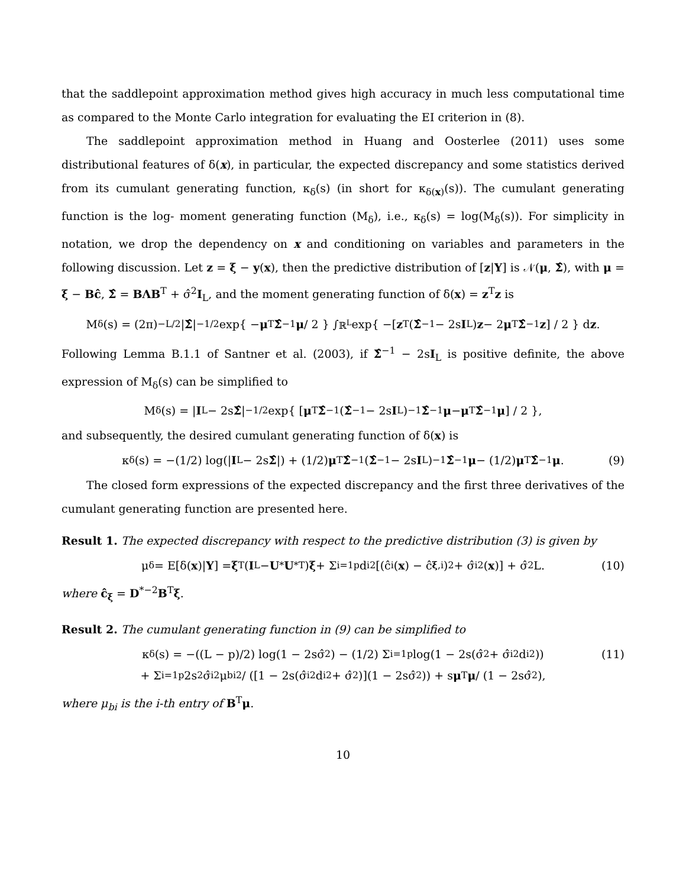that the saddlepoint approximation method gives high accuracy in much less computational time as compared to the Monte Carlo integration for evaluating the EI criterion in (8).
The saddlepoint approximation method in Huang and Oosterlee (2011) uses some distributional features of δ(x), in particular, the expected discrepancy and some statistics derived from its cumulant generating function, κ<sub>δ</sub>(s) (in short for κ<sub>δ(x)</sub>(s)). The cumulant generating function is the log- moment generating function (M<sub>δ</sub>), i.e., κ<sub>δ</sub>(s) = log(M<sub>δ</sub>(s)). For simplicity in notation, we drop the dependency on x and conditioning on variables and parameters in the following discussion. Let z = ξ − y(x), then the predictive distribution of [z|Y] is 𝒩(μ, Σ̂), with μ = ξ − Bĉ, Σ̂ = BΛB<sup>T</sup> + σ̂<sup>2</sup>I<sub>L</sub>, and the moment generating function of δ(x) = z<sup>T</sup>z is
M<sub>δ</sub>(s) = (2π)<sup>−L/2</sup>| Σ̂ |<sup>−1/2</sup> exp{ − μ<sup>T</sup> Σ̂<sup>−1</sup> μ / 2 } ∫<sub>ℝ<sup>L</sup></sub> exp{ −[z<sup>T</sup>(Σ̂<sup>−1</sup> − 2s I<sub>L</sub>) z − 2 μ<sup>T</sup> Σ̂<sup>−1</sup> z] / 2 } d z.
Following Lemma B.1.1 of Santner et al. (2003), if Σ̂<sup>−1</sup> − 2sI<sub>L</sub> is positive definite, the above expression of M<sub>δ</sub>(s) can be simplified to
M<sub>δ</sub>(s) = | I<sub>L</sub> − 2s Σ̂ |<sup>−1/2</sup> exp{ [μ<sup>T</sup> Σ̂<sup>−1</sup>(Σ̂<sup>−1</sup> − 2s I<sub>L</sub>)<sup>−1</sup> Σ̂<sup>−1</sup> μ − μ<sup>T</sup> Σ̂<sup>−1</sup> μ] / 2 },
and subsequently, the desired cumulant generating function of δ(x) is
κ<sub>δ</sub>(s) = −(1/2) log(| I<sub>L</sub> − 2s Σ̂ |) + (1/2) μ<sup>T</sup> Σ̂<sup>−1</sup>(Σ̂<sup>−1</sup> − 2s I<sub>L</sub>)<sup>−1</sup> Σ̂<sup>−1</sup> μ − (1/2) μ<sup>T</sup> Σ̂<sup>−1</sup> μ. (9)
The closed form expressions of the expected discrepancy and the first three derivatives of the cumulant generating function are presented here.
Result 1. The expected discrepancy with respect to the predictive distribution (3) is given by
μ<sub>δ</sub> = E[δ(x)| Y] = ξ<sup>T</sup>(I<sub>L</sub> − U<sup>*</sup> U<sup>*T</sup>) ξ + Σ<sub>i=1</sub><sup>p</sup> d<sub>i</sub><sup>2</sup> [(ĉ<sub>i</sub>(x) − ĉ<sub>ξ,i</sub>)<sup>2</sup> + σ̂<sub>i</sub><sup>2</sup>(x)] + σ̂<sup>2</sup>L. (10)
where ĉ<sub>ξ</sub> = D<sup>*−2</sup>B<sup>T</sup>ξ.
Result 2. The cumulant generating function in (9) can be simplified to
κ<sub>δ</sub>(s) = −((L − p)/2) log(1 − 2sσ̂<sup>2</sup>) − (1/2) Σ<sub>i=1</sub><sup>p</sup> log(1 − 2s(σ̂<sup>2</sup> + σ̂<sub>i</sub><sup>2</sup>d<sub>i</sub><sup>2</sup>)) (11)
+ Σ<sub>i=1</sub><sup>p</sup> 2s<sup>2</sup>σ̂<sub>i</sub><sup>2</sup>μ<sub>bi</sub><sup>2</sup> / ([1 − 2s(σ̂<sub>i</sub><sup>2</sup>d<sub>i</sub><sup>2</sup> + σ̂<sup>2</sup>)](1 − 2sσ̂<sup>2</sup>)) + s μ<sup>T</sup> μ / (1 − 2sσ̂<sup>2</sup>),
where μ<sub>bi</sub> is the i-th entry of B<sup>T</sup>μ.
10